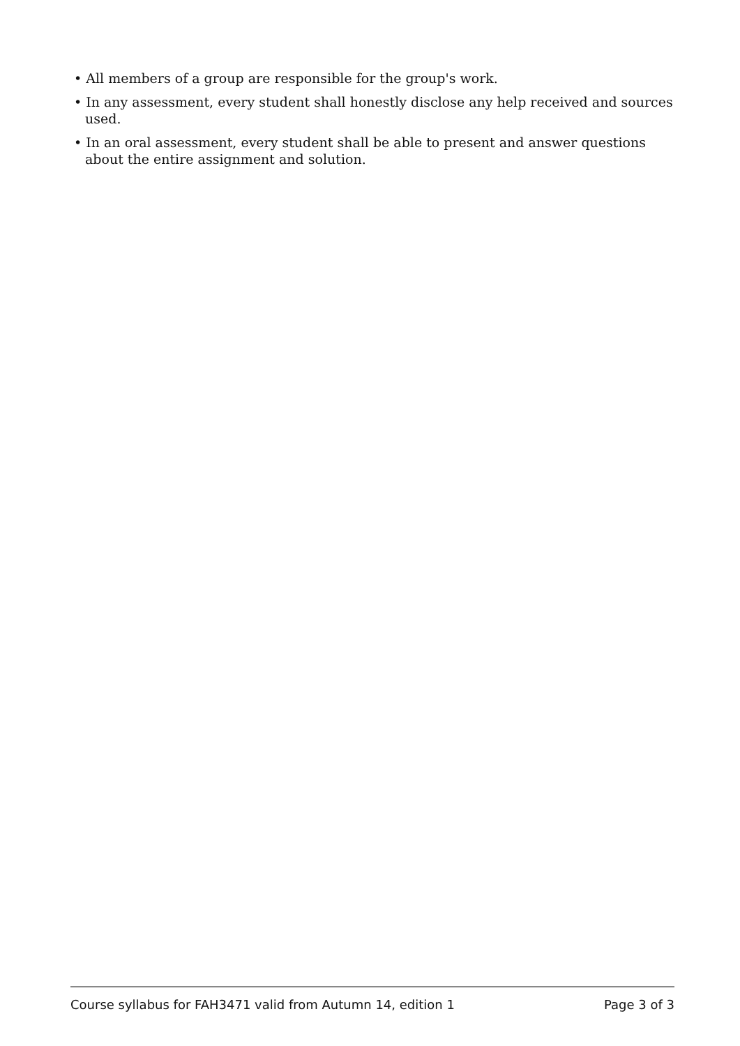• All members of a group are responsible for the group's work.
• In any assessment, every student shall honestly disclose any help received and sources used.
• In an oral assessment, every student shall be able to present and answer questions about the entire assignment and solution.
Course syllabus for FAH3471 valid from Autumn 14, edition 1 Page 3 of 3